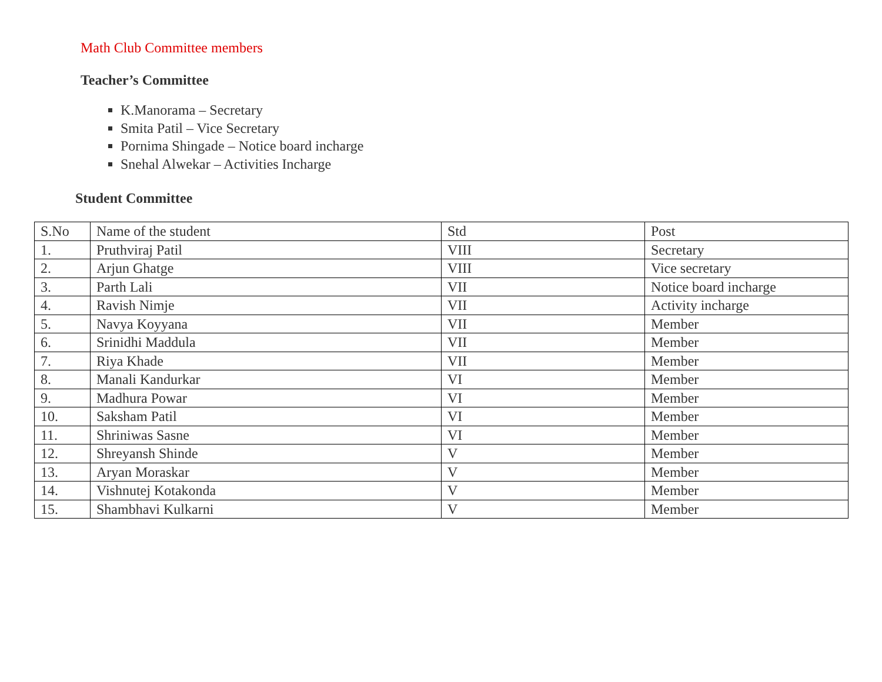Math Club Committee members
Teacher’s Committee
K.Manorama – Secretary
Smita Patil – Vice Secretary
Pornima Shingade – Notice board incharge
Snehal Alwekar – Activities Incharge
Student Committee
| S.No | Name of the student | Std | Post |
| 1. | Pruthviraj Patil | VIII | Secretary |
| 2. | Arjun Ghatge | VIII | Vice secretary |
| 3. | Parth Lali | VII | Notice board incharge |
| 4. | Ravish Nimje | VII | Activity incharge |
| 5. | Navya Koyyana | VII | Member |
| 6. | Srinidhi Maddula | VII | Member |
| 7. | Riya Khade | VII | Member |
| 8. | Manali Kandurkar | VI | Member |
| 9. | Madhura Powar | VI | Member |
| 10. | Saksham Patil | VI | Member |
| 11. | Shriniwas Sasne | VI | Member |
| 12. | Shreyansh Shinde | V | Member |
| 13. | Aryan Moraskar | V | Member |
| 14. | Vishnutej Kotakonda | V | Member |
| 15. | Shambhavi Kulkarni | V | Member |